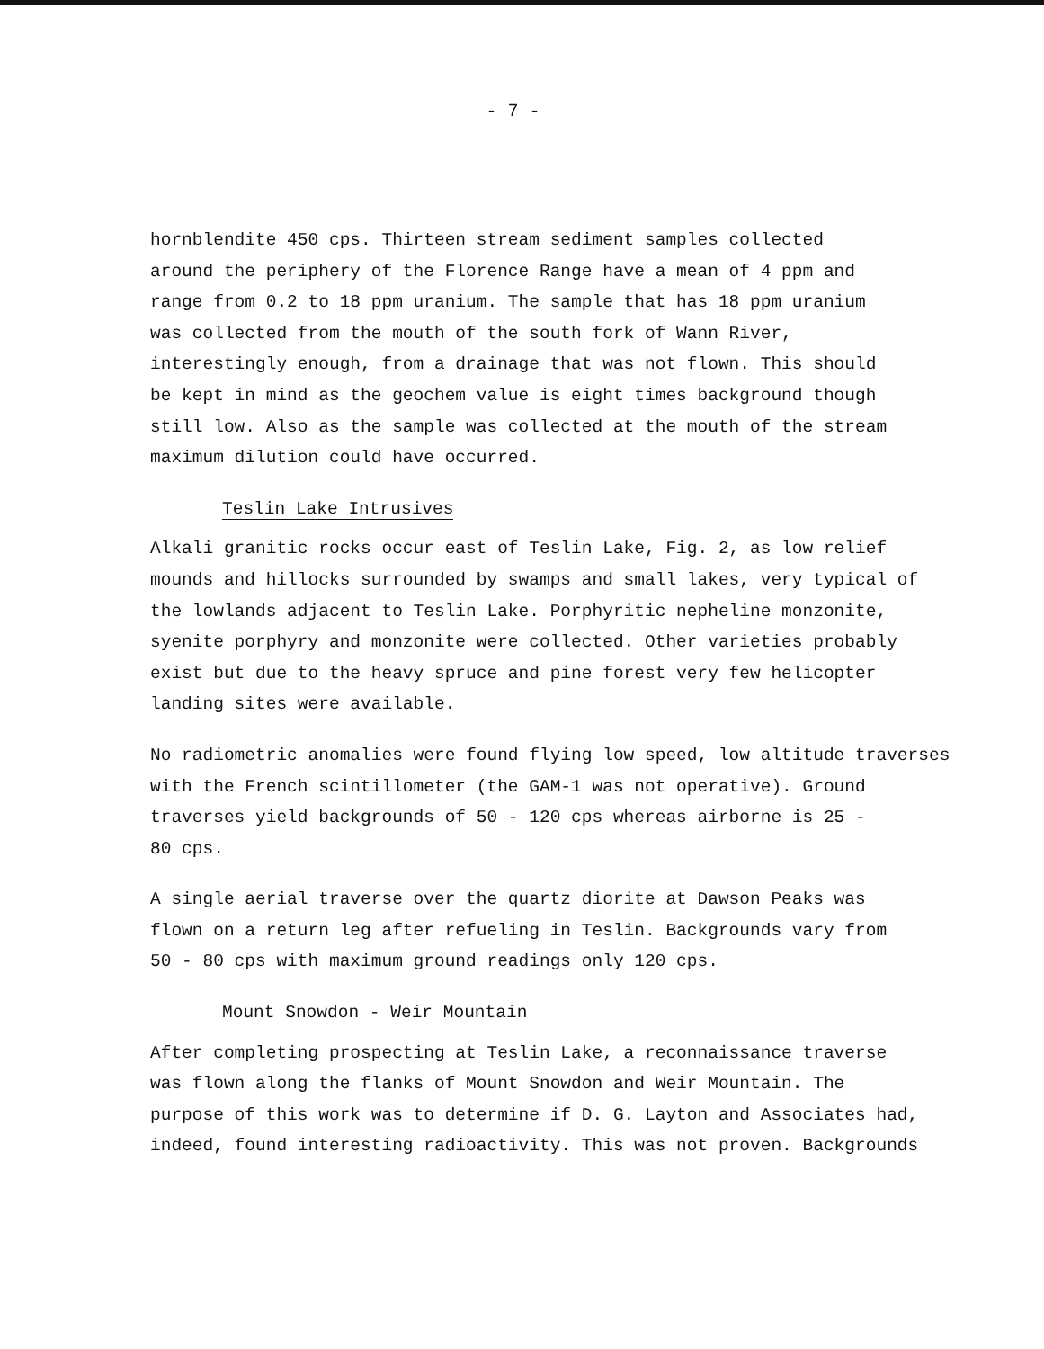- 7 -
hornblendite 450 cps. Thirteen stream sediment samples collected
around the periphery of the Florence Range have a mean of 4 ppm and
range from 0.2 to 18 ppm uranium. The sample that has 18 ppm uranium
was collected from the mouth of the south fork of Wann River,
interestingly enough, from a drainage that was not flown. This should
be kept in mind as the geochem value is eight times background though
still low. Also as the sample was collected at the mouth of the stream
maximum dilution could have occurred.
Teslin Lake Intrusives
Alkali granitic rocks occur east of Teslin Lake, Fig. 2, as low relief
mounds and hillocks surrounded by swamps and small lakes, very typical of
the lowlands adjacent to Teslin Lake. Porphyritic nepheline monzonite,
syenite porphyry and monzonite were collected. Other varieties probably
exist but due to the heavy spruce and pine forest very few helicopter
landing sites were available.
No radiometric anomalies were found flying low speed, low altitude traverses
with the French scintillometer (the GAM-1 was not operative). Ground
traverses yield backgrounds of 50 - 120 cps whereas airborne is 25 -
80 cps.
A single aerial traverse over the quartz diorite at Dawson Peaks was
flown on a return leg after refueling in Teslin. Backgrounds vary from
50 - 80 cps with maximum ground readings only 120 cps.
Mount Snowdon - Weir Mountain
After completing prospecting at Teslin Lake, a reconnaissance traverse
was flown along the flanks of Mount Snowdon and Weir Mountain. The
purpose of this work was to determine if D. G. Layton and Associates had,
indeed, found interesting radioactivity. This was not proven. Backgrounds